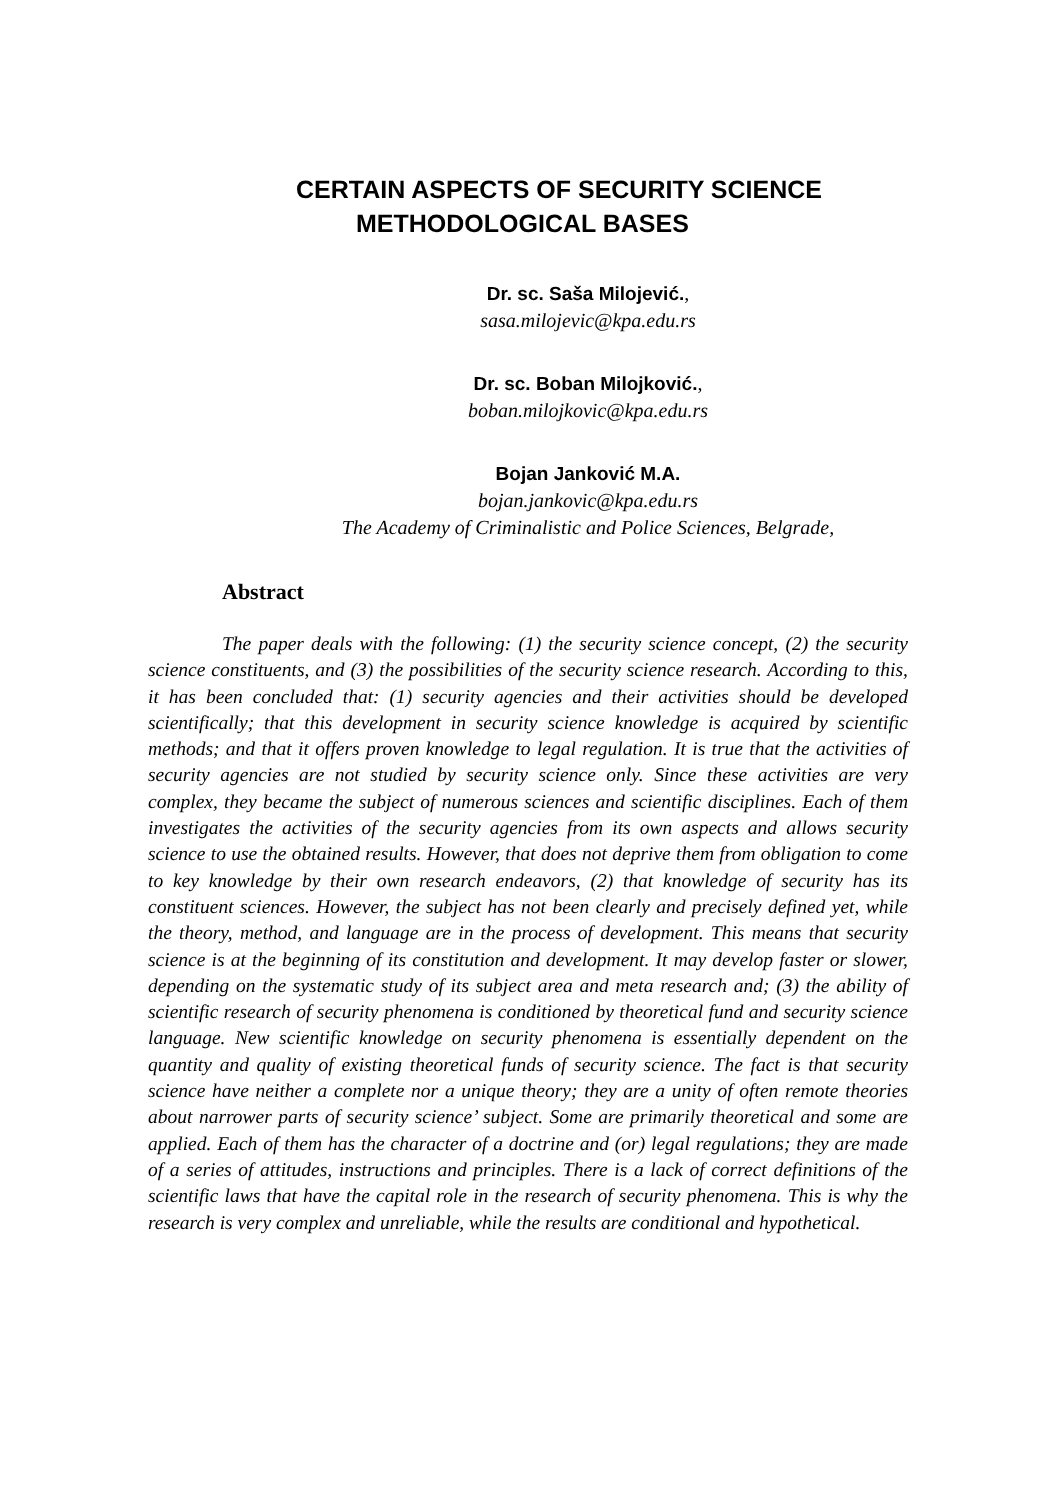CERTAIN ASPECTS OF SECURITY SCIENCE
METHODOLOGICAL BASES
Dr. sc. Saša Milojević.,
sasa.milojevic@kpa.edu.rs
Dr. sc. Boban Milojković.,
boban.milojkovic@kpa.edu.rs
Bojan Janković M.A.
bojan.jankovic@kpa.edu.rs
The Academy of Criminalistic and Police Sciences, Belgrade,
Abstract
The paper deals with the following: (1) the security science concept, (2) the security science constituents, and (3) the possibilities of the security science research. According to this, it has been concluded that: (1) security agencies and their activities should be developed scientifically; that this development in security science knowledge is acquired by scientific methods; and that it offers proven knowledge to legal regulation. It is true that the activities of security agencies are not studied by security science only. Since these activities are very complex, they became the subject of numerous sciences and scientific disciplines. Each of them investigates the activities of the security agencies from its own aspects and allows security science to use the obtained results. However, that does not deprive them from obligation to come to key knowledge by their own research endeavors, (2) that knowledge of security has its constituent sciences. However, the subject has not been clearly and precisely defined yet, while the theory, method, and language are in the process of development. This means that security science is at the beginning of its constitution and development. It may develop faster or slower, depending on the systematic study of its subject area and meta research and; (3) the ability of scientific research of security phenomena is conditioned by theoretical fund and security science language. New scientific knowledge on security phenomena is essentially dependent on the quantity and quality of existing theoretical funds of security science. The fact is that security science have neither a complete nor a unique theory; they are a unity of often remote theories about narrower parts of security science’ subject. Some are primarily theoretical and some are applied. Each of them has the character of a doctrine and (or) legal regulations; they are made of a series of attitudes, instructions and principles. There is a lack of correct definitions of the scientific laws that have the capital role in the research of security phenomena. This is why the research is very complex and unreliable, while the results are conditional and hypothetical.